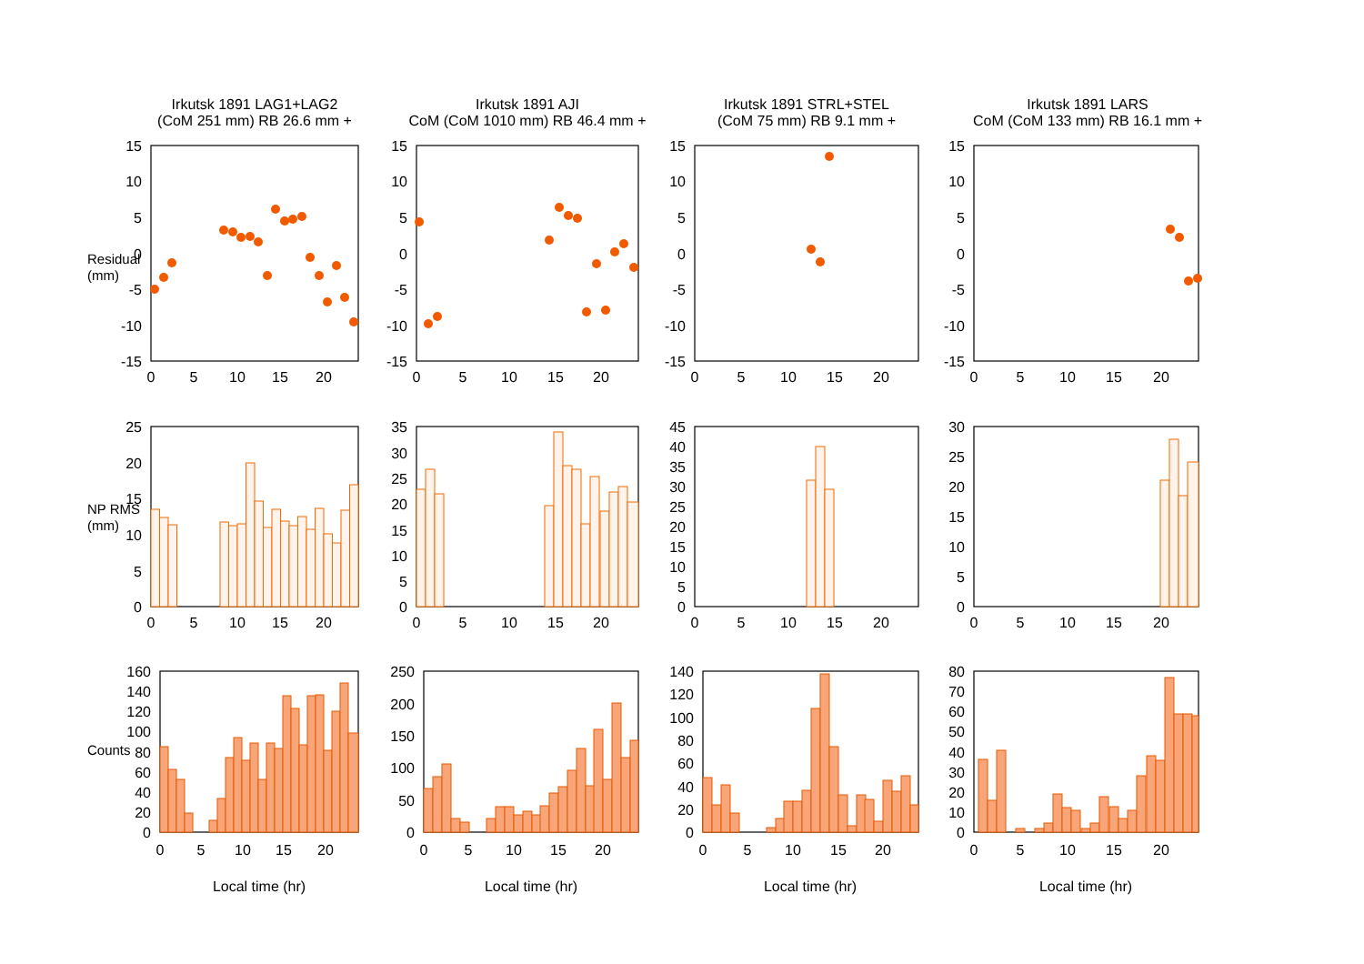Irkutsk 1891 LAG1+LAG2
(CoM 251 mm) RB 26.6 mm +
Irkutsk 1891 AJI
CoM (CoM 1010 mm) RB 46.4 mm +
Irkutsk 1891 STRL+STEL
(CoM 75 mm) RB 9.1 mm +
Irkutsk 1891 LARS
CoM (CoM 133 mm) RB 16.1 mm +
Residual
(mm)
15
10
5
0
-5
-10
-15
15
10
5
0
-5
-10
-15
15
10
5
0
-5
-10
-15
15
10
5
0
-5
-10
-15
0
5
10
15
20
0
5
10
15
20
0
5
10
15
20
0
5
10
15
20
NP RMS
(mm)
25
20
15
10
5
0
35
30
25
20
15
10
5
0
45
40
35
30
25
20
15
10
5
0
30
25
20
15
10
5
0
0
5
10
15
20
0
5
10
15
20
0
5
10
15
20
0
5
10
15
20
Counts
160
140
120
100
80
60
40
20
0
250
200
150
100
50
0
140
120
100
80
60
40
20
0
80
70
60
50
40
30
20
10
0
0
5
10
15
20
0
5
10
15
20
0
5
10
15
20
0
5
10
15
20
Local time (hr)
Local time (hr)
Local time (hr)
Local time (hr)